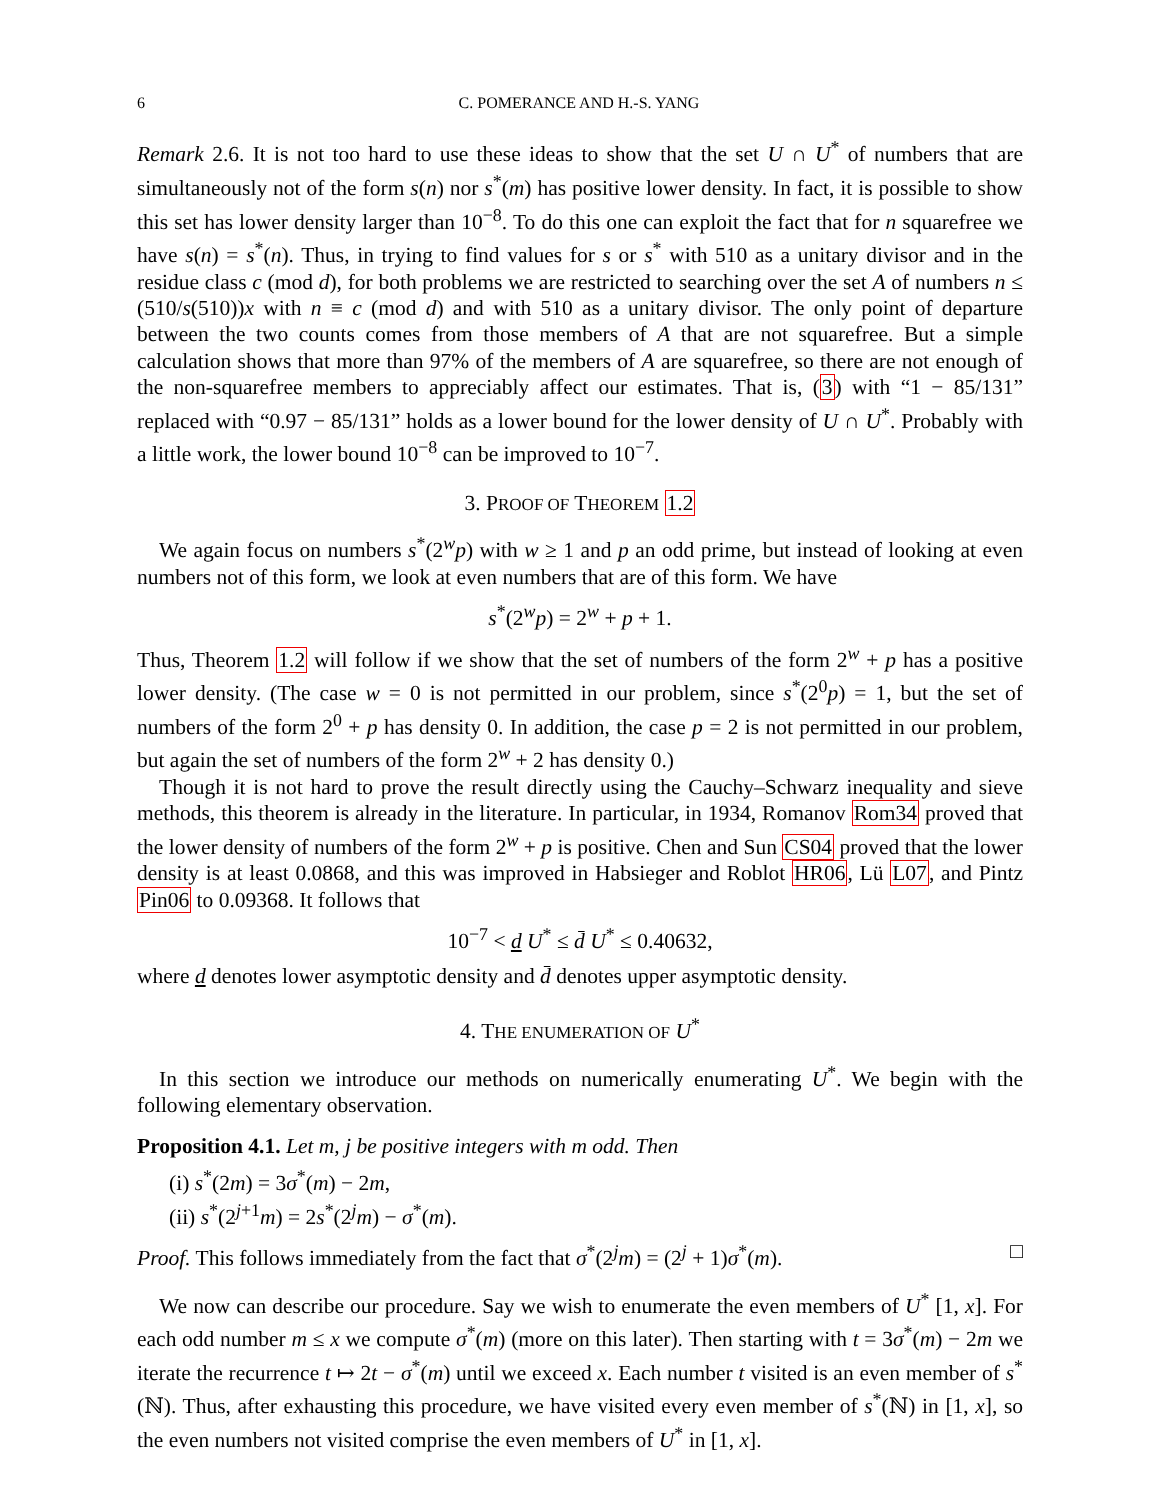6 C. POMERANCE AND H.-S. YANG
Remark 2.6. It is not too hard to use these ideas to show that the set U ∩ U<sup>*</sup> of numbers that are simultaneously not of the form s(n) nor s<sup>*</sup>(m) has positive lower density. In fact, it is possible to show this set has lower density larger than 10<sup>−8</sup>. To do this one can exploit the fact that for n squarefree we have s(n) = s<sup>*</sup>(n). Thus, in trying to find values for s or s<sup>*</sup> with 510 as a unitary divisor and in the residue class c (mod d), for both problems we are restricted to searching over the set A of numbers n ≤ (510/s(510))x with n ≡ c (mod d) and with 510 as a unitary divisor. The only point of departure between the two counts comes from those members of A that are not squarefree. But a simple calculation shows that more than 97% of the members of A are squarefree, so there are not enough of the non-squarefree members to appreciably affect our estimates. That is, (3) with “1 − 85/131” replaced with “0.97 − 85/131” holds as a lower bound for the lower density of U ∩ U<sup>*</sup>. Probably with a little work, the lower bound 10<sup>−8</sup> can be improved to 10<sup>−7</sup>.
3. PROOF OF THEOREM 1.2
We again focus on numbers s<sup>*</sup>(2<sup>w</sup>p) with w ≥ 1 and p an odd prime, but instead of looking at even numbers not of this form, we look at even numbers that are of this form. We have
s<sup>*</sup>(2<sup>w</sup>p) = 2<sup>w</sup> + p + 1.
Thus, Theorem 1.2 will follow if we show that the set of numbers of the form 2<sup>w</sup> + p has a positive lower density. (The case w = 0 is not permitted in our problem, since s<sup>*</sup>(2<sup>0</sup>p) = 1, but the set of numbers of the form 2<sup>0</sup> + p has density 0. In addition, the case p = 2 is not permitted in our problem, but again the set of numbers of the form 2<sup>w</sup> + 2 has density 0.)
Though it is not hard to prove the result directly using the Cauchy–Schwarz inequality and sieve methods, this theorem is already in the literature. In particular, in 1934, Romanov Rom34 proved that the lower density of numbers of the form 2<sup>w</sup> + p is positive. Chen and Sun CS04 proved that the lower density is at least 0.0868, and this was improved in Habsieger and Roblot HR06, Lü L07, and Pintz Pin06 to 0.09368. It follows that
10<sup>−7</sup> < d U<sup>*</sup> ≤ d̄ U<sup>*</sup> ≤ 0.40632,
where d denotes lower asymptotic density and d̄ denotes upper asymptotic density.
4. THE ENUMERATION OF U<sup>*</sup>
In this section we introduce our methods on numerically enumerating U<sup>*</sup>. We begin with the following elementary observation.
Proposition 4.1. Let m, j be positive integers with m odd. Then
(i) s<sup>*</sup>(2m) = 3σ<sup>*</sup>(m) − 2m,
(ii) s<sup>*</sup>(2<sup>j+1</sup>m) = 2s<sup>*</sup>(2<sup>j</sup>m) − σ<sup>*</sup>(m).
Proof. This follows immediately from the fact that σ<sup>*</sup>(2<sup>j</sup>m) = (2<sup>j</sup> + 1)σ<sup>*</sup>(m). □
We now can describe our procedure. Say we wish to enumerate the even members of U<sup>*</sup> [1, x]. For each odd number m ≤ x we compute σ<sup>*</sup>(m) (more on this later). Then starting with t = 3σ<sup>*</sup>(m) − 2m we iterate the recurrence t ↦ 2t − σ<sup>*</sup>(m) until we exceed x. Each number t visited is an even member of s<sup>*</sup>(ℕ). Thus, after exhausting this procedure, we have visited every even member of s<sup>*</sup>(ℕ) in [1, x], so the even numbers not visited comprise the even members of U<sup>*</sup> in [1, x].